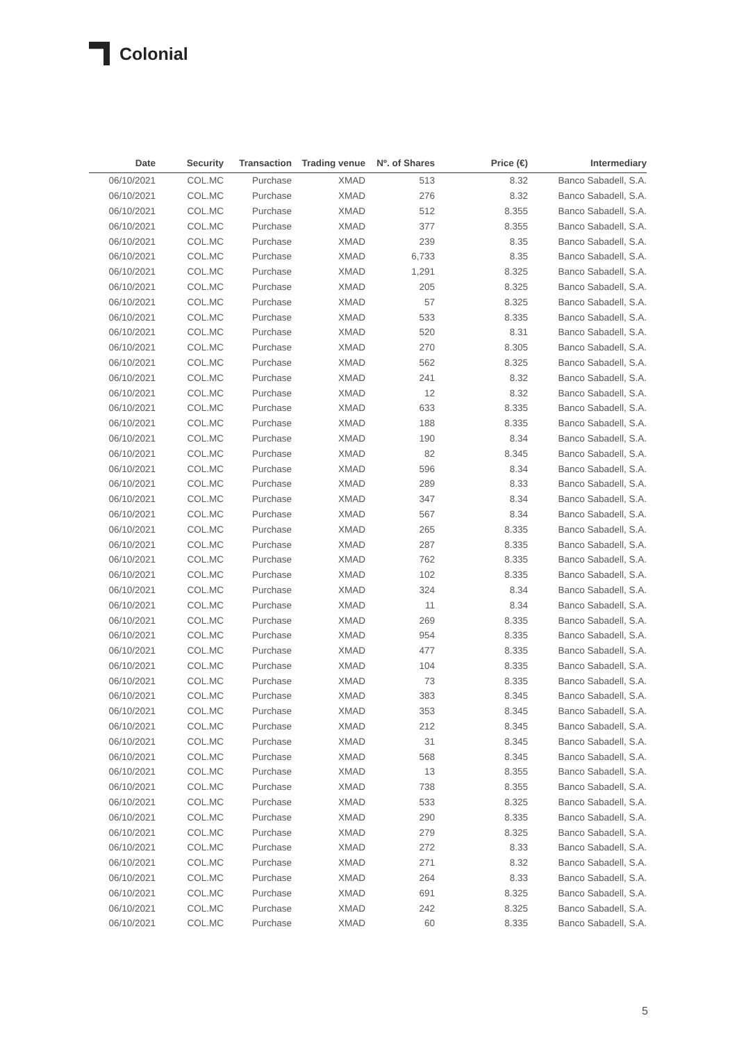Colonial
| Date | Security | Transaction | Trading venue | Nº. of Shares | Price (€) | Intermediary |
| --- | --- | --- | --- | --- | --- | --- |
| 06/10/2021 | COL.MC | Purchase | XMAD | 513 | 8.32 | Banco Sabadell, S.A. |
| 06/10/2021 | COL.MC | Purchase | XMAD | 276 | 8.32 | Banco Sabadell, S.A. |
| 06/10/2021 | COL.MC | Purchase | XMAD | 512 | 8.355 | Banco Sabadell, S.A. |
| 06/10/2021 | COL.MC | Purchase | XMAD | 377 | 8.355 | Banco Sabadell, S.A. |
| 06/10/2021 | COL.MC | Purchase | XMAD | 239 | 8.35 | Banco Sabadell, S.A. |
| 06/10/2021 | COL.MC | Purchase | XMAD | 6,733 | 8.35 | Banco Sabadell, S.A. |
| 06/10/2021 | COL.MC | Purchase | XMAD | 1,291 | 8.325 | Banco Sabadell, S.A. |
| 06/10/2021 | COL.MC | Purchase | XMAD | 205 | 8.325 | Banco Sabadell, S.A. |
| 06/10/2021 | COL.MC | Purchase | XMAD | 57 | 8.325 | Banco Sabadell, S.A. |
| 06/10/2021 | COL.MC | Purchase | XMAD | 533 | 8.335 | Banco Sabadell, S.A. |
| 06/10/2021 | COL.MC | Purchase | XMAD | 520 | 8.31 | Banco Sabadell, S.A. |
| 06/10/2021 | COL.MC | Purchase | XMAD | 270 | 8.305 | Banco Sabadell, S.A. |
| 06/10/2021 | COL.MC | Purchase | XMAD | 562 | 8.325 | Banco Sabadell, S.A. |
| 06/10/2021 | COL.MC | Purchase | XMAD | 241 | 8.32 | Banco Sabadell, S.A. |
| 06/10/2021 | COL.MC | Purchase | XMAD | 12 | 8.32 | Banco Sabadell, S.A. |
| 06/10/2021 | COL.MC | Purchase | XMAD | 633 | 8.335 | Banco Sabadell, S.A. |
| 06/10/2021 | COL.MC | Purchase | XMAD | 188 | 8.335 | Banco Sabadell, S.A. |
| 06/10/2021 | COL.MC | Purchase | XMAD | 190 | 8.34 | Banco Sabadell, S.A. |
| 06/10/2021 | COL.MC | Purchase | XMAD | 82 | 8.345 | Banco Sabadell, S.A. |
| 06/10/2021 | COL.MC | Purchase | XMAD | 596 | 8.34 | Banco Sabadell, S.A. |
| 06/10/2021 | COL.MC | Purchase | XMAD | 289 | 8.33 | Banco Sabadell, S.A. |
| 06/10/2021 | COL.MC | Purchase | XMAD | 347 | 8.34 | Banco Sabadell, S.A. |
| 06/10/2021 | COL.MC | Purchase | XMAD | 567 | 8.34 | Banco Sabadell, S.A. |
| 06/10/2021 | COL.MC | Purchase | XMAD | 265 | 8.335 | Banco Sabadell, S.A. |
| 06/10/2021 | COL.MC | Purchase | XMAD | 287 | 8.335 | Banco Sabadell, S.A. |
| 06/10/2021 | COL.MC | Purchase | XMAD | 762 | 8.335 | Banco Sabadell, S.A. |
| 06/10/2021 | COL.MC | Purchase | XMAD | 102 | 8.335 | Banco Sabadell, S.A. |
| 06/10/2021 | COL.MC | Purchase | XMAD | 324 | 8.34 | Banco Sabadell, S.A. |
| 06/10/2021 | COL.MC | Purchase | XMAD | 11 | 8.34 | Banco Sabadell, S.A. |
| 06/10/2021 | COL.MC | Purchase | XMAD | 269 | 8.335 | Banco Sabadell, S.A. |
| 06/10/2021 | COL.MC | Purchase | XMAD | 954 | 8.335 | Banco Sabadell, S.A. |
| 06/10/2021 | COL.MC | Purchase | XMAD | 477 | 8.335 | Banco Sabadell, S.A. |
| 06/10/2021 | COL.MC | Purchase | XMAD | 104 | 8.335 | Banco Sabadell, S.A. |
| 06/10/2021 | COL.MC | Purchase | XMAD | 73 | 8.335 | Banco Sabadell, S.A. |
| 06/10/2021 | COL.MC | Purchase | XMAD | 383 | 8.345 | Banco Sabadell, S.A. |
| 06/10/2021 | COL.MC | Purchase | XMAD | 353 | 8.345 | Banco Sabadell, S.A. |
| 06/10/2021 | COL.MC | Purchase | XMAD | 212 | 8.345 | Banco Sabadell, S.A. |
| 06/10/2021 | COL.MC | Purchase | XMAD | 31 | 8.345 | Banco Sabadell, S.A. |
| 06/10/2021 | COL.MC | Purchase | XMAD | 568 | 8.345 | Banco Sabadell, S.A. |
| 06/10/2021 | COL.MC | Purchase | XMAD | 13 | 8.355 | Banco Sabadell, S.A. |
| 06/10/2021 | COL.MC | Purchase | XMAD | 738 | 8.355 | Banco Sabadell, S.A. |
| 06/10/2021 | COL.MC | Purchase | XMAD | 533 | 8.325 | Banco Sabadell, S.A. |
| 06/10/2021 | COL.MC | Purchase | XMAD | 290 | 8.335 | Banco Sabadell, S.A. |
| 06/10/2021 | COL.MC | Purchase | XMAD | 279 | 8.325 | Banco Sabadell, S.A. |
| 06/10/2021 | COL.MC | Purchase | XMAD | 272 | 8.33 | Banco Sabadell, S.A. |
| 06/10/2021 | COL.MC | Purchase | XMAD | 271 | 8.32 | Banco Sabadell, S.A. |
| 06/10/2021 | COL.MC | Purchase | XMAD | 264 | 8.33 | Banco Sabadell, S.A. |
| 06/10/2021 | COL.MC | Purchase | XMAD | 691 | 8.325 | Banco Sabadell, S.A. |
| 06/10/2021 | COL.MC | Purchase | XMAD | 242 | 8.325 | Banco Sabadell, S.A. |
| 06/10/2021 | COL.MC | Purchase | XMAD | 60 | 8.335 | Banco Sabadell, S.A. |
5